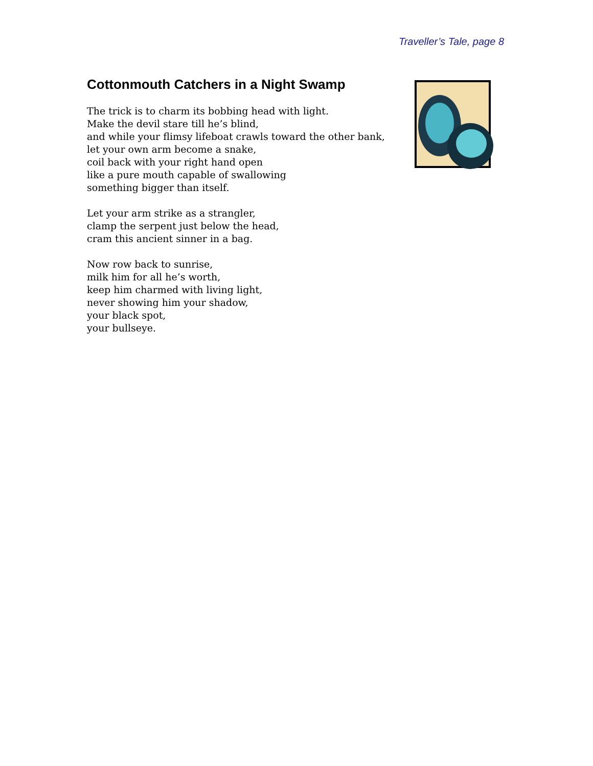Traveller’s Tale, page 8
Cottonmouth Catchers in a Night Swamp
The trick is to charm its bobbing head with light.
Make the devil stare till he’s blind,
and while your flimsy lifeboat crawls toward the other bank,
let your own arm become a snake,
coil back with your right hand open
like a pure mouth capable of swallowing
something bigger than itself.
Let your arm strike as a strangler,
clamp the serpent just below the head,
cram this ancient sinner in a bag.
Now row back to sunrise,
milk him for all he’s worth,
keep him charmed with living light,
never showing him your shadow,
your black spot,
your bullseye.